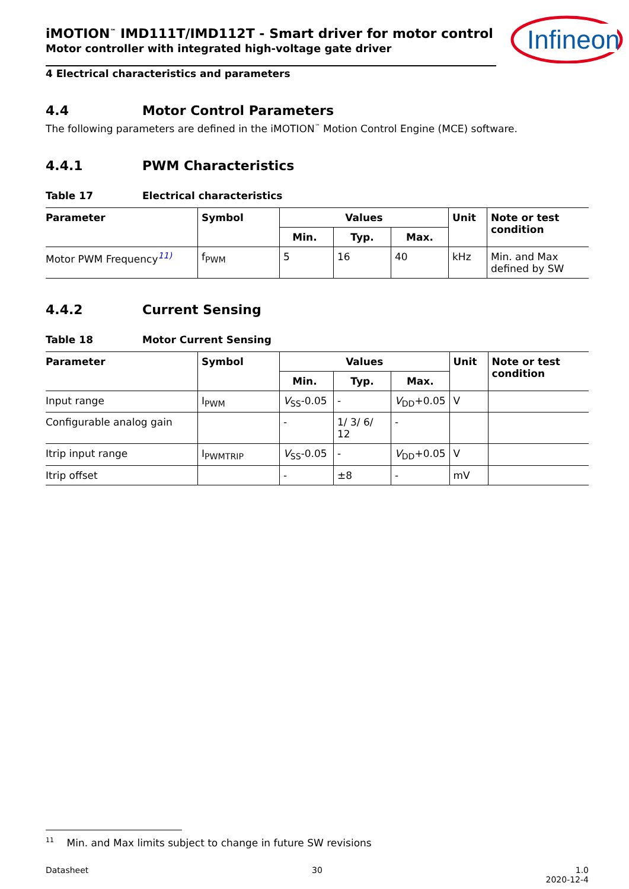Infineon
iMOTION<sup>™</sup> IMD111T/IMD112T - Smart driver for motor control
Motor controller with integrated high-voltage gate driver
4 Electrical characteristics and parameters
4.4 Motor Control Parameters
The following parameters are defined in the iMOTION<sup>™</sup> Motion Control Engine (MCE) software.
4.4.1 PWM Characteristics
Table 17 Electrical characteristics
| Parameter | Symbol | Values | | | Unit | Note or test condition |
| --- | --- | --- | --- | --- | --- | --- |
| | | Min. | Typ. | Max. | | |
| Motor PWM Frequency<sup>11)</sup> | f<sub>PWM</sub> | 5 | 16 | 40 | kHz | Min. and Max defined by SW |
4.4.2 Current Sensing
Table 18 Motor Current Sensing
| Parameter | Symbol | Values | | | Unit | Note or test condition |
| --- | --- | --- | --- | --- | --- | --- |
| | | Min. | Typ. | Max. | | |
| Input range | I<sub>PWM</sub> | V<sub>SS</sub>-0.05 | - | V<sub>DD</sub>+0.05 | V | |
| Configurable analog gain | | - | 1/ 3/ 6/ 12 | - | | |
| Itrip input range | I<sub>PWMTRIP</sub> | V<sub>SS</sub>-0.05 | - | V<sub>DD</sub>+0.05 | V | |
| Itrip offset | | - | ±8 | - | mV | |
<sup>11</sup> Min. and Max limits subject to change in future SW revisions
Datasheet 30 1.0
2020-12-4